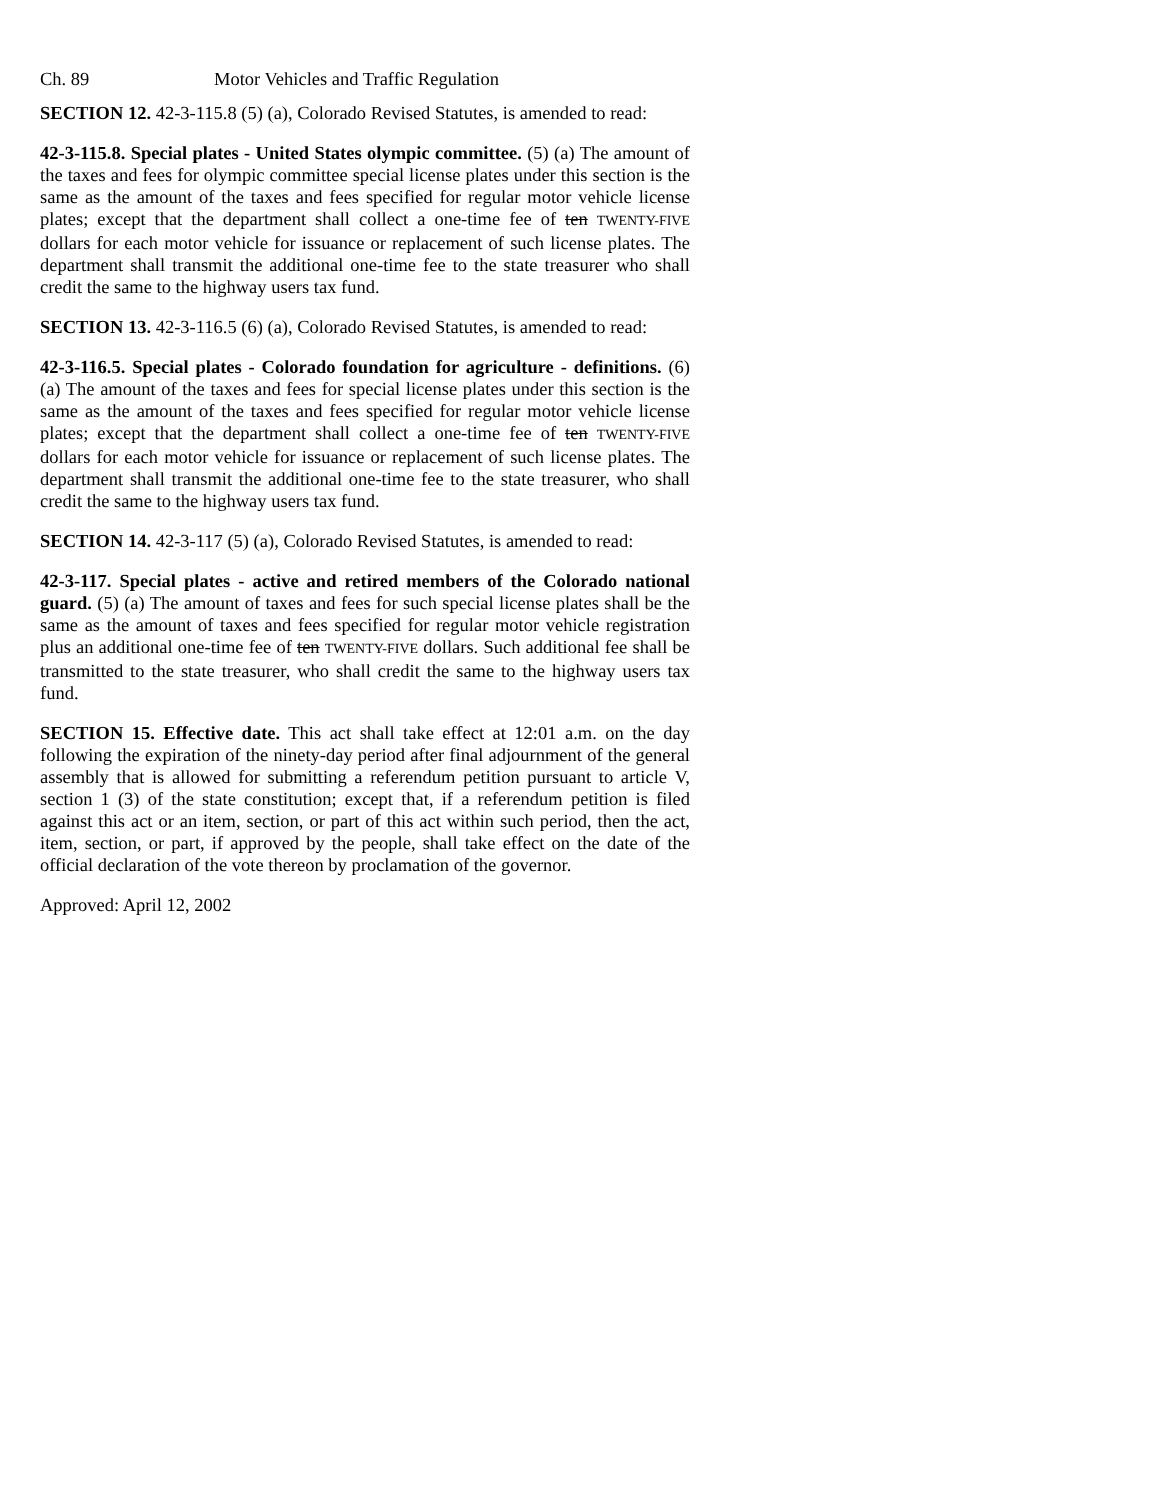Ch. 89 Motor Vehicles and Traffic Regulation
SECTION 12. 42-3-115.8 (5) (a), Colorado Revised Statutes, is amended to read:
42-3-115.8. Special plates - United States olympic committee. (5) (a) The amount of the taxes and fees for olympic committee special license plates under this section is the same as the amount of the taxes and fees specified for regular motor vehicle license plates; except that the department shall collect a one-time fee of ten TWENTY-FIVE dollars for each motor vehicle for issuance or replacement of such license plates. The department shall transmit the additional one-time fee to the state treasurer who shall credit the same to the highway users tax fund.
SECTION 13. 42-3-116.5 (6) (a), Colorado Revised Statutes, is amended to read:
42-3-116.5. Special plates - Colorado foundation for agriculture - definitions. (6) (a) The amount of the taxes and fees for special license plates under this section is the same as the amount of the taxes and fees specified for regular motor vehicle license plates; except that the department shall collect a one-time fee of ten TWENTY-FIVE dollars for each motor vehicle for issuance or replacement of such license plates. The department shall transmit the additional one-time fee to the state treasurer, who shall credit the same to the highway users tax fund.
SECTION 14. 42-3-117 (5) (a), Colorado Revised Statutes, is amended to read:
42-3-117. Special plates - active and retired members of the Colorado national guard. (5) (a) The amount of taxes and fees for such special license plates shall be the same as the amount of taxes and fees specified for regular motor vehicle registration plus an additional one-time fee of ten TWENTY-FIVE dollars. Such additional fee shall be transmitted to the state treasurer, who shall credit the same to the highway users tax fund.
SECTION 15. Effective date. This act shall take effect at 12:01 a.m. on the day following the expiration of the ninety-day period after final adjournment of the general assembly that is allowed for submitting a referendum petition pursuant to article V, section 1 (3) of the state constitution; except that, if a referendum petition is filed against this act or an item, section, or part of this act within such period, then the act, item, section, or part, if approved by the people, shall take effect on the date of the official declaration of the vote thereon by proclamation of the governor.
Approved: April 12, 2002